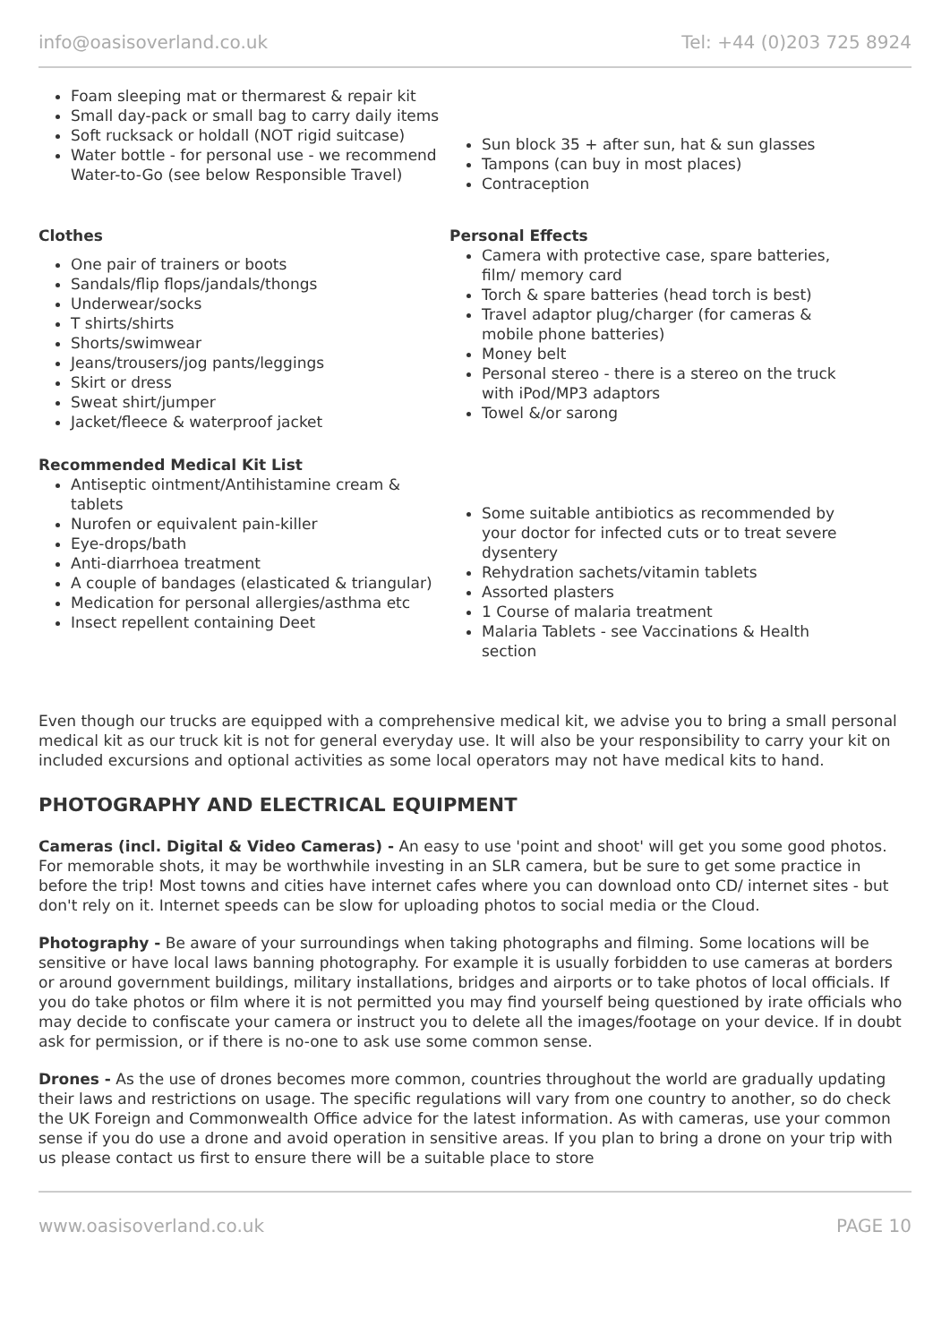info@oasisoverland.co.uk Tel: +44 (0)203 725 8924
Foam sleeping mat or thermarest & repair kit
Small day-pack or small bag to carry daily items
Soft rucksack or holdall (NOT rigid suitcase)
Water bottle - for personal use - we recommend Water-to-Go (see below Responsible Travel)
Sun block 35 + after sun, hat & sun glasses
Tampons (can buy in most places)
Contraception
Clothes
One pair of trainers or boots
Sandals/flip flops/jandals/thongs
Underwear/socks
T shirts/shirts
Shorts/swimwear
Jeans/trousers/jog pants/leggings
Skirt or dress
Sweat shirt/jumper
Jacket/fleece & waterproof jacket
Personal Effects
Camera with protective case, spare batteries, film/ memory card
Torch & spare batteries (head torch is best)
Travel adaptor plug/charger (for cameras & mobile phone batteries)
Money belt
Personal stereo - there is a stereo on the truck with iPod/MP3 adaptors
Towel &/or sarong
Recommended Medical Kit List
Antiseptic ointment/Antihistamine cream & tablets
Nurofen or equivalent pain-killer
Eye-drops/bath
Anti-diarrhoea treatment
A couple of bandages (elasticated & triangular)
Medication for personal allergies/asthma etc
Insect repellent containing Deet
Some suitable antibiotics as recommended by your doctor for infected cuts or to treat severe dysentery
Rehydration sachets/vitamin tablets
Assorted plasters
1 Course of malaria treatment
Malaria Tablets - see Vaccinations & Health section
Even though our trucks are equipped with a comprehensive medical kit, we advise you to bring a small personal medical kit as our truck kit is not for general everyday use. It will also be your responsibility to carry your kit on included excursions and optional activities as some local operators may not have medical kits to hand.
PHOTOGRAPHY AND ELECTRICAL EQUIPMENT
Cameras (incl. Digital & Video Cameras) - An easy to use 'point and shoot' will get you some good photos. For memorable shots, it may be worthwhile investing in an SLR camera, but be sure to get some practice in before the trip! Most towns and cities have internet cafes where you can download onto CD/ internet sites - but don't rely on it. Internet speeds can be slow for uploading photos to social media or the Cloud.
Photography - Be aware of your surroundings when taking photographs and filming. Some locations will be sensitive or have local laws banning photography. For example it is usually forbidden to use cameras at borders or around government buildings, military installations, bridges and airports or to take photos of local officials. If you do take photos or film where it is not permitted you may find yourself being questioned by irate officials who may decide to confiscate your camera or instruct you to delete all the images/footage on your device. If in doubt ask for permission, or if there is no-one to ask use some common sense.
Drones - As the use of drones becomes more common, countries throughout the world are gradually updating their laws and restrictions on usage. The specific regulations will vary from one country to another, so do check the UK Foreign and Commonwealth Office advice for the latest information. As with cameras, use your common sense if you do use a drone and avoid operation in sensitive areas. If you plan to bring a drone on your trip with us please contact us first to ensure there will be a suitable place to store
www.oasisoverland.co.uk PAGE 10